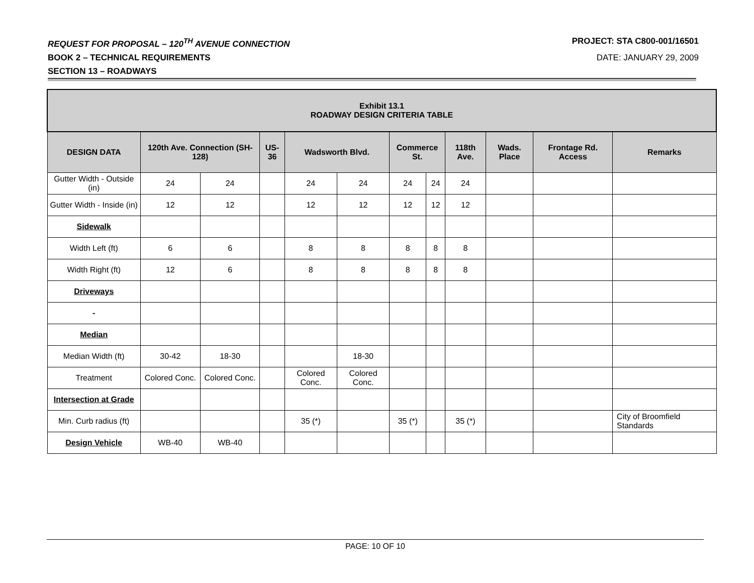REQUEST FOR PROPOSAL – 120<sup>TH</sup> AVENUE CONNECTION PROJECT: STA C800-001/16501
BOOK 2 – TECHNICAL REQUIREMENTS DATE: JANUARY 29, 2009
SECTION 13 – ROADWAYS
| Exhibit 13.1 ROADWAY DESIGN CRITERIA TABLE | | | | | | | | | | | |
| --- | --- | --- | --- | --- | --- | --- | --- | --- | --- | --- | --- |
| DESIGN DATA | 120th Ave. Connection (SH-128) | | US-36 | Wadsworth Blvd. | | Commerce St. | | 118th Ave. | Wads. Place | Frontage Rd. Access | Remarks |
| Gutter Width - Outside (in) | 24 | 24 | | 24 | 24 | 24 | 24 | 24 | | | |
| Gutter Width - Inside (in) | 12 | 12 | | 12 | 12 | 12 | 12 | 12 | | | |
| Sidewalk | | | | | | | | | | | |
| Width Left (ft) | 6 | 6 | | 8 | 8 | 8 | 8 | 8 | | | |
| Width Right (ft) | 12 | 6 | | 8 | 8 | 8 | 8 | 8 | | | |
| Driveways | | | | | | | | | | | |
| - | | | | | | | | | | | |
| Median | | | | | | | | | | | |
| Median Width (ft) | 30-42 | 18-30 | | | 18-30 | | | | | | |
| Treatment | Colored Conc. | Colored Conc. | | Colored Conc. | Colored Conc. | | | | | | |
| Intersection at Grade | | | | | | | | | | | |
| Min. Curb radius (ft) | | | | 35 (*) | | 35 (*) | | 35 (*) | | | City of Broomfield Standards |
| Design Vehicle | WB-40 | WB-40 | | | | | | | | | |
PAGE: 10 OF 10